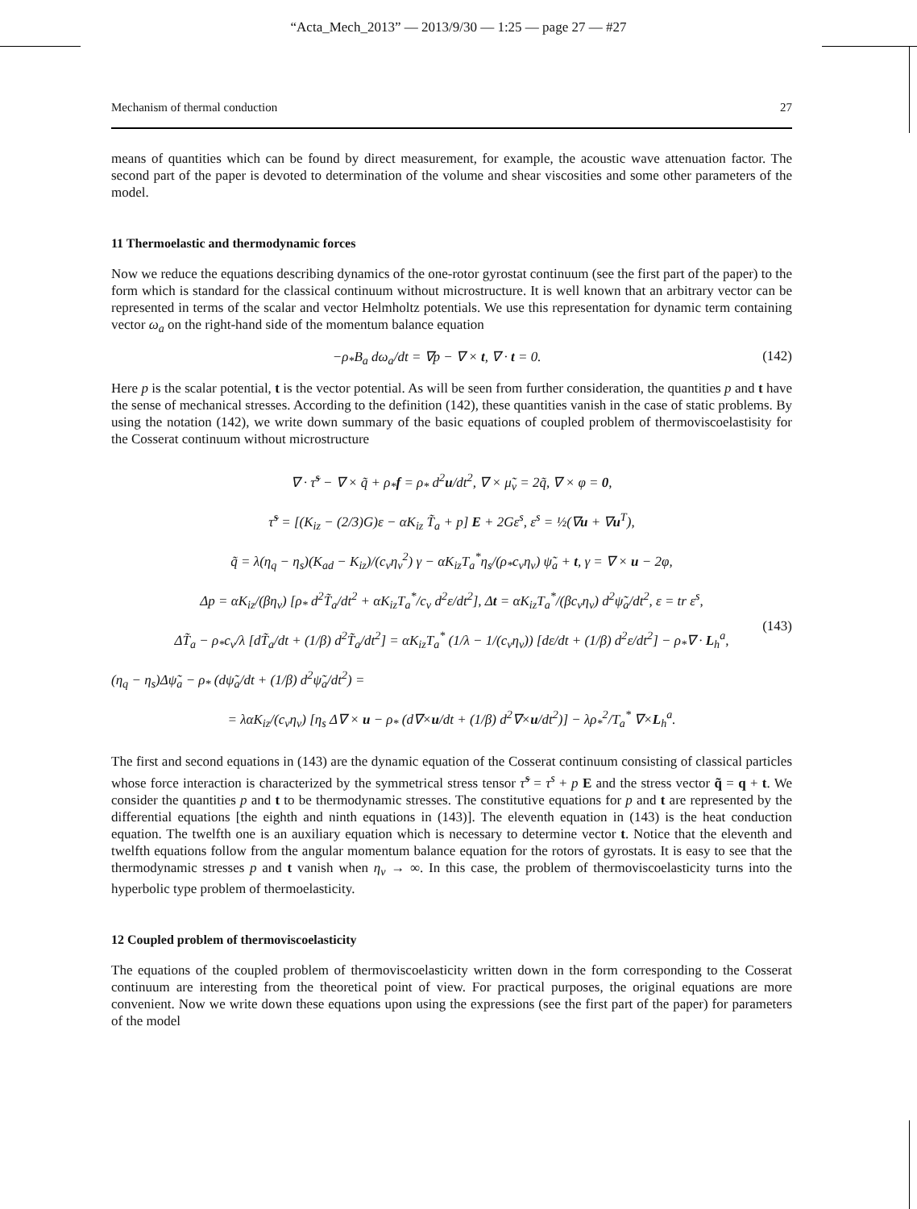“Acta_Mech_2013” — 2013/9/30 — 1:25 — page 27 — #27
Mechanism of thermal conduction 27
means of quantities which can be found by direct measurement, for example, the acoustic wave attenuation factor. The second part of the paper is devoted to determination of the volume and shear viscosities and some other parameters of the model.
11 Thermoelastic and thermodynamic forces
Now we reduce the equations describing dynamics of the one-rotor gyrostat continuum (see the first part of the paper) to the form which is standard for the classical continuum without microstructure. It is well known that an arbitrary vector can be represented in terms of the scalar and vector Helmholtz potentials. We use this representation for dynamic term containing vector ω<sub>a</sub> on the right-hand side of the momentum balance equation
−ρ<sub>*</sub>B<sub>a</sub> dω<sub>a</sub>/dt = ∇p − ∇ × t, ∇ · t = 0. (142)
Here p is the scalar potential, t is the vector potential. As will be seen from further consideration, the quantities p and t have the sense of mechanical stresses. According to the definition (142), these quantities vanish in the case of static problems. By using the notation (142), we write down summary of the basic equations of coupled problem of thermoviscoelastisity for the Cosserat continuum without microstructure
∇ · τ̃<sup>s</sup> − ∇ × q̃ + ρ<sub>*</sub>f = ρ<sub>*</sub> d<sup>2</sup>u/dt<sup>2</sup>, ∇ × μ̃<sub>v</sub> = 2q̃, ∇ × φ = 0,
τ̃<sup>s</sup> = [(K<sub>iz</sub> − (2/3)G)ε − αK<sub>iz</sub> T̃<sub>a</sub> + p] E + 2Gε<sup>s</sup>, ε<sup>s</sup> = ½(∇u + ∇u<sup>T</sup>),
q̃ = λ(η<sub>q</sub> − η<sub>s</sub>)(K<sub>ad</sub> − K<sub>iz</sub>)/(c<sub>v</sub>η<sub>v</sub><sup>2</sup>) γ − αK<sub>iz</sub>T<sub>a</sub><sup>*</sup>η<sub>s</sub>/(ρ<sub>*</sub>c<sub>v</sub>η<sub>v</sub>) ψ̃<sub>a</sub> + t, γ = ∇ × u − 2φ,
Δp = αK<sub>iz</sub>/(βη<sub>v</sub>) [ρ<sub>*</sub> d<sup>2</sup>T̃<sub>a</sub>/dt<sup>2</sup> + αK<sub>iz</sub>T<sub>a</sub><sup>*</sup>/c<sub>v</sub> d<sup>2</sup>ε/dt<sup>2</sup>], Δt = αK<sub>iz</sub>T<sub>a</sub><sup>*</sup>/(βc<sub>v</sub>η<sub>v</sub>) d<sup>2</sup>ψ̃<sub>a</sub>/dt<sup>2</sup>, ε = tr ε<sup>s</sup>,
ΔT̃<sub>a</sub> − ρ<sub>*</sub>c<sub>v</sub>/λ [dT̃<sub>a</sub>/dt + (1/β) d<sup>2</sup>T̃<sub>a</sub>/dt<sup>2</sup>] = αK<sub>iz</sub>T<sub>a</sub><sup>*</sup> (1/λ − 1/(c<sub>v</sub>η<sub>v</sub>)) [dε/dt + (1/β) d<sup>2</sup>ε/dt<sup>2</sup>] − ρ<sub>*</sub>∇ · L<sub>h</sub><sup>a</sup>,
(η<sub>q</sub> − η<sub>s</sub>)Δψ̃<sub>a</sub> − ρ<sub>*</sub> (dψ̃<sub>a</sub>/dt + (1/β) d<sup>2</sup>ψ̃<sub>a</sub>/dt<sup>2</sup>) =
= λαK<sub>iz</sub>/(c<sub>v</sub>η<sub>v</sub>) [η<sub>s</sub> Δ∇ × u − ρ<sub>*</sub> (d∇×u/dt + (1/β) d<sup>2</sup>∇×u/dt<sup>2</sup>)] − λρ<sub>*</sub><sup>2</sup>/T<sub>a</sub><sup>*</sup> ∇×L<sub>h</sub><sup>a</sup>.
(143)
The first and second equations in (143) are the dynamic equation of the Cosserat continuum consisting of classical particles whose force interaction is characterized by the symmetrical stress tensor τ̃<sup>s</sup> = τ<sup>s</sup> + p E and the stress vector q̃ = q + t. We consider the quantities p and t to be thermodynamic stresses. The constitutive equations for p and t are represented by the differential equations [the eighth and ninth equations in (143)]. The eleventh equation in (143) is the heat conduction equation. The twelfth one is an auxiliary equation which is necessary to determine vector t. Notice that the eleventh and twelfth equations follow from the angular momentum balance equation for the rotors of gyrostats. It is easy to see that the thermodynamic stresses p and t vanish when η<sub>v</sub> → ∞. In this case, the problem of thermoviscoelasticity turns into the hyperbolic type problem of thermoelasticity.
12 Coupled problem of thermoviscoelasticity
The equations of the coupled problem of thermoviscoelasticity written down in the form corresponding to the Cosserat continuum are interesting from the theoretical point of view. For practical purposes, the original equations are more convenient. Now we write down these equations upon using the expressions (see the first part of the paper) for parameters of the model